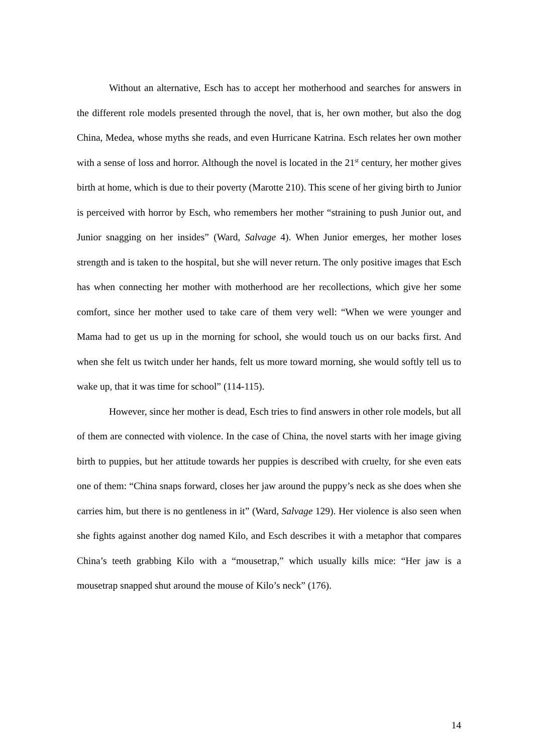Without an alternative, Esch has to accept her motherhood and searches for answers in the different role models presented through the novel, that is, her own mother, but also the dog China, Medea, whose myths she reads, and even Hurricane Katrina. Esch relates her own mother with a sense of loss and horror. Although the novel is located in the 21<sup>st</sup> century, her mother gives birth at home, which is due to their poverty (Marotte 210). This scene of her giving birth to Junior is perceived with horror by Esch, who remembers her mother “straining to push Junior out, and Junior snagging on her insides” (Ward, Salvage 4). When Junior emerges, her mother loses strength and is taken to the hospital, but she will never return. The only positive images that Esch has when connecting her mother with motherhood are her recollections, which give her some comfort, since her mother used to take care of them very well: “When we were younger and Mama had to get us up in the morning for school, she would touch us on our backs first. And when she felt us twitch under her hands, felt us more toward morning, she would softly tell us to wake up, that it was time for school” (114-115).
However, since her mother is dead, Esch tries to find answers in other role models, but all of them are connected with violence. In the case of China, the novel starts with her image giving birth to puppies, but her attitude towards her puppies is described with cruelty, for she even eats one of them: “China snaps forward, closes her jaw around the puppy’s neck as she does when she carries him, but there is no gentleness in it” (Ward, Salvage 129). Her violence is also seen when she fights against another dog named Kilo, and Esch describes it with a metaphor that compares China’s teeth grabbing Kilo with a “mousetrap,” which usually kills mice: “Her jaw is a mousetrap snapped shut around the mouse of Kilo’s neck” (176).
14